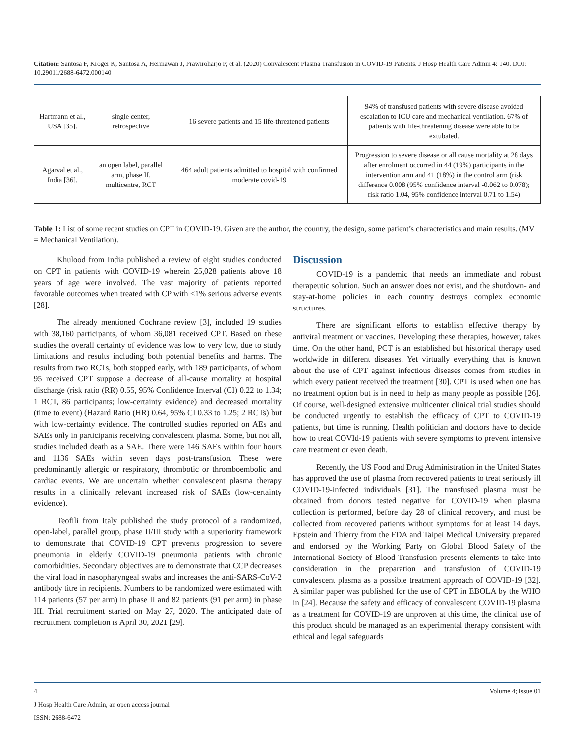Citation: Santosa F, Kroger K, Santosa A, Hermawan J, Prawiroharjo P, et al. (2020) Convalescent Plasma Transfusion in COVID-19 Patients. J Hosp Health Care Admin 4: 140. DOI: 10.29011/2688-6472.000140
| Hartmann et al., USA [35]. | single center, retrospective | 16 severe patients and 15 life-threatened patients | 94% of transfused patients with severe disease avoided escalation to ICU care and mechanical ventilation. 67% of patients with life-threatening disease were able to be extubated. |
| Agarval et al., India [36]. | an open label, parallel arm, phase II, multicentre, RCT | 464 adult patients admitted to hospital with confirmed moderate covid-19 | Progression to severe disease or all cause mortality at 28 days after enrolment occurred in 44 (19%) participants in the intervention arm and 41 (18%) in the control arm (risk difference 0.008 (95% confidence interval -0.062 to 0.078); risk ratio 1.04, 95% confidence interval 0.71 to 1.54) |
Table 1: List of some recent studies on CPT in COVID-19. Given are the author, the country, the design, some patient’s characteristics and main results. (MV = Mechanical Ventilation).
Khulood from India published a review of eight studies conducted on CPT in patients with COVID-19 wherein 25,028 patients above 18 years of age were involved. The vast majority of patients reported favorable outcomes when treated with CP with <1% serious adverse events [28].
The already mentioned Cochrane review [3], included 19 studies with 38,160 participants, of whom 36,081 received CPT. Based on these studies the overall certainty of evidence was low to very low, due to study limitations and results including both potential benefits and harms. The results from two RCTs, both stopped early, with 189 participants, of whom 95 received CPT suppose a decrease of all-cause mortality at hospital discharge (risk ratio (RR) 0.55, 95% Confidence Interval (CI) 0.22 to 1.34; 1 RCT, 86 participants; low-certainty evidence) and decreased mortality (time to event) (Hazard Ratio (HR) 0.64, 95% CI 0.33 to 1.25; 2 RCTs) but with low-certainty evidence. The controlled studies reported on AEs and SAEs only in participants receiving convalescent plasma. Some, but not all, studies included death as a SAE. There were 146 SAEs within four hours and 1136 SAEs within seven days post-transfusion. These were predominantly allergic or respiratory, thrombotic or thromboembolic and cardiac events. We are uncertain whether convalescent plasma therapy results in a clinically relevant increased risk of SAEs (low-certainty evidence).
Teofili from Italy published the study protocol of a randomized, open-label, parallel group, phase II/III study with a superiority framework to demonstrate that COVID-19 CPT prevents progression to severe pneumonia in elderly COVID-19 pneumonia patients with chronic comorbidities. Secondary objectives are to demonstrate that CCP decreases the viral load in nasopharyngeal swabs and increases the anti-SARS-CoV-2 antibody titre in recipients. Numbers to be randomized were estimated with 114 patients (57 per arm) in phase II and 82 patients (91 per arm) in phase III. Trial recruitment started on May 27, 2020. The anticipated date of recruitment completion is April 30, 2021 [29].
Discussion
COVID-19 is a pandemic that needs an immediate and robust therapeutic solution. Such an answer does not exist, and the shutdown- and stay-at-home policies in each country destroys complex economic structures.
There are significant efforts to establish effective therapy by antiviral treatment or vaccines. Developing these therapies, however, takes time. On the other hand, PCT is an established but historical therapy used worldwide in different diseases. Yet virtually everything that is known about the use of CPT against infectious diseases comes from studies in which every patient received the treatment [30]. CPT is used when one has no treatment option but is in need to help as many people as possible [26]. Of course, well-designed extensive multicenter clinical trial studies should be conducted urgently to establish the efficacy of CPT to COVID-19 patients, but time is running. Health politician and doctors have to decide how to treat COVId-19 patients with severe symptoms to prevent intensive care treatment or even death.
Recently, the US Food and Drug Administration in the United States has approved the use of plasma from recovered patients to treat seriously ill COVID-19-infected individuals [31]. The transfused plasma must be obtained from donors tested negative for COVID-19 when plasma collection is performed, before day 28 of clinical recovery, and must be collected from recovered patients without symptoms for at least 14 days. Epstein and Thierry from the FDA and Taipei Medical University prepared and endorsed by the Working Party on Global Blood Safety of the International Society of Blood Transfusion presents elements to take into consideration in the preparation and transfusion of COVID-19 convalescent plasma as a possible treatment approach of COVID-19 [32]. A similar paper was published for the use of CPT in EBOLA by the WHO in [24]. Because the safety and efficacy of convalescent COVID-19 plasma as a treatment for COVID-19 are unproven at this time, the clinical use of this product should be managed as an experimental therapy consistent with ethical and legal safeguards
4 Volume 4; Issue 01
J Hosp Health Care Admin, an open access journal
ISSN: 2688-6472